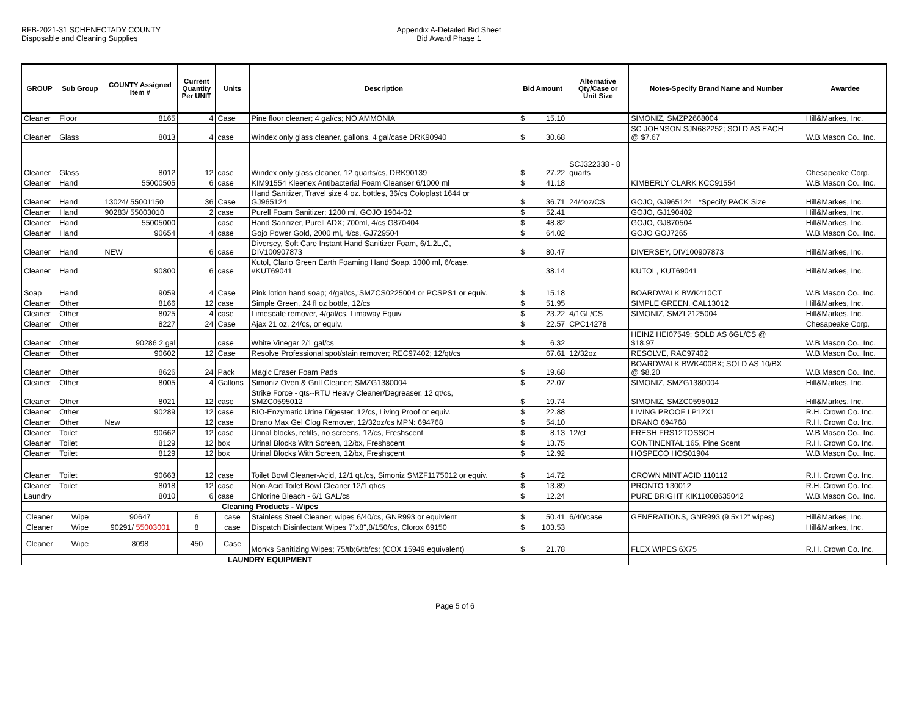RFB-2021-31 SCHENECTADY COUNTY
Disposable and Cleaning Supplies
Appendix A-Detailed Bid Sheet
Bid Award Phase 1
| GROUP | Sub Group | COUNTY Assigned Item # | Current Quantity Per UNIT | Units | Description | Bid Amount | Alternative Qty/Case or Unit Size | Notes-Specify Brand Name and Number | Awardee |
| --- | --- | --- | --- | --- | --- | --- | --- | --- | --- |
| Cleaner | Floor | 8165 | 4 | Case | Pine floor cleaner; 4 gal/cs; NO AMMONIA | $ 15.10 | | SIMONIZ, SMZP2668004 | Hill&Markes, Inc. |
| Cleaner | Glass | 8013 | 4 | case | Windex only glass cleaner, gallons, 4 gal/case DRK90940 | $ 30.68 | | SC JOHNSON SJN682252; SOLD AS EACH @ $7.67 | W.B.Mason Co., Inc. |
| Cleaner | Glass | 8012 | 12 | case | Windex only glass cleaner, 12 quarts/cs, DRK90139 | $ 27.22 | SCJ322338 - 8 quarts | | Chesapeake Corp. |
| Cleaner | Hand | 55000505 | 6 | case | KIM91554 Kleenex Antibacterial Foam Cleanser 6/1000 ml | $ 41.18 | | KIMBERLY CLARK KCC91554 | W.B.Mason Co., Inc. |
| Cleaner | Hand | 13024/ 55001150 | 36 | Case | Hand Sanitizer, Travel size 4 oz. bottles, 36/cs Coloplast 1644 or GJ965124 | $ 36.71 | 24/4oz/CS | GOJO, GJ965124 *Specify PACK Size | Hill&Markes, Inc. |
| Cleaner | Hand | 90283/ 55003010 | 2 | case | Purell Foam Sanitizer; 1200 ml, GOJO 1904-02 | $ 52.41 | | GOJO, GJ190402 | Hill&Markes, Inc. |
| Cleaner | Hand | 55005000 | | case | Hand Sanitizer, Purell ADX; 700ml, 4/cs G870404 | $ 48.82 | | GOJO, GJ870504 | Hill&Markes, Inc. |
| Cleaner | Hand | 90654 | 4 | case | Gojo Power Gold, 2000 ml, 4/cs, GJ729504 | $ 64.02 | | GOJO GOJ7265 | W.B.Mason Co., Inc. |
| Cleaner | Hand | NEW | 6 | case | Diversey, Soft Care Instant Hand Sanitizer Foam, 6/1.2L,C, DIV100907873 | $ 80.47 | | DIVERSEY, DIV100907873 | Hill&Markes, Inc. |
| Cleaner | Hand | 90800 | 6 | case | Kutol, Clario Green Earth Foaming Hand Soap, 1000 ml, 6/case, #KUT69041 | 38.14 | | KUTOL, KUT69041 | Hill&Markes, Inc. |
| Soap | Hand | 9059 | 4 | Case | Pink lotion hand soap; 4/gal/cs,:SMZCS0225004 or PCSPS1 or equiv. | $ 15.18 | | BOARDWALK BWK410CT | W.B.Mason Co., Inc. |
| Cleaner | Other | 8166 | 12 | case | Simple Green, 24 fl oz bottle, 12/cs | $ 51.95 | | SIMPLE GREEN, CAL13012 | Hill&Markes, Inc. |
| Cleaner | Other | 8025 | 4 | case | Limescale remover, 4/gal/cs, Limaway Equiv | $ 23.22 | 4/1GL/CS | SIMONIZ, SMZL2125004 | Hill&Markes, Inc. |
| Cleaner | Other | 8227 | 24 | Case | Ajax 21 oz. 24/cs, or equiv. | $ 22.57 | CPC14278 | | Chesapeake Corp. |
| Cleaner | Other | 90286 2 gal | | case | White Vinegar 2/1 gal/cs | $ 6.32 | | HEINZ HEI07549; SOLD AS 6GL/CS @ $18.97 | W.B.Mason Co., Inc. |
| Cleaner | Other | 90602 | 12 | Case | Resolve Professional spot/stain remover; REC97402; 12/qt/cs | 67.61 | 12/32oz | RESOLVE, RAC97402 | W.B.Mason Co., Inc. |
| Cleaner | Other | 8626 | 24 | Pack | Magic Eraser Foam Pads | $ 19.68 | | BOARDWALK BWK400BX; SOLD AS 10/BX @ $8.20 | W.B.Mason Co., Inc. |
| Cleaner | Other | 8005 | 4 | Gallons | Simoniz Oven & Grill Cleaner; SMZG1380004 | $ 22.07 | | SIMONIZ, SMZG1380004 | Hill&Markes, Inc. |
| Cleaner | Other | 8021 | 12 | case | Strike Force - qts--RTU Heavy Cleaner/Degreaser, 12 qt/cs, SMZC0595012 | $ 19.74 | | SIMONIZ, SMZC0595012 | Hill&Markes, Inc. |
| Cleaner | Other | 90289 | 12 | case | BIO-Enzymatic Urine Digester, 12/cs, Living Proof or equiv. | $ 22.88 | | LIVING PROOF LP12X1 | R.H. Crown Co. Inc. |
| Cleaner | Other | New | 12 | case | Drano Max Gel Clog Remover, 12/32oz/cs MPN: 694768 | $ 54.10 | | DRANO 694768 | R.H. Crown Co. Inc. |
| Cleaner | Toilet | 90662 | 12 | case | Urinal blocks, refills, no screens, 12/cs, Freshscent | $ 8.13 | 12/ct | FRESH FRS12TOSSCH | W.B.Mason Co., Inc. |
| Cleaner | Toilet | 8129 | 12 | box | Urinal Blocks With Screen, 12/bx, Freshscent | $ 13.75 | | CONTINENTAL 165, Pine Scent | R.H. Crown Co. Inc. |
| Cleaner | Toilet | 8129 | 12 | box | Urinal Blocks With Screen, 12/bx, Freshscent | $ 12.92 | | HOSPECO HOS01904 | W.B.Mason Co., Inc. |
| Cleaner | Toilet | 90663 | 12 | case | Toilet Bowl Cleaner-Acid, 12/1 qt./cs, Simoniz SMZF1175012 or equiv. | $ 14.72 | | CROWN MINT ACID 110112 | R.H. Crown Co. Inc. |
| Cleaner | Toilet | 8018 | 12 | case | Non-Acid Toilet Bowl Cleaner 12/1 qt/cs | $ 13.89 | | PRONTO 130012 | R.H. Crown Co. Inc. |
| Laundry | | 8010 | 6 | case | Chlorine Bleach - 6/1 GAL/cs | $ 12.24 | | PURE BRIGHT KIK11008635042 | W.B.Mason Co., Inc. |
| Cleaning Products - Wipes | | | | | | | | | |
| Cleaner | Wipe | 90647 | 6 | case | Stainless Steel Cleaner; wipes 6/40/cs, GNR993 or equivlent | $ 50.41 | 6/40/case | GENERATIONS, GNR993 (9.5x12" wipes) | Hill&Markes, Inc. |
| Cleaner | Wipe | 90291/ 55003001 | 8 | case | Dispatch Disinfectant Wipes 7"x8",8/150/cs, Clorox 69150 | $ 103.53 | | | Hill&Markes, Inc. |
| Cleaner | Wipe | 8098 | 450 | Case | Monks Sanitizing Wipes; 75/tb;6/tb/cs; (COX 15949 equivalent) | $ 21.78 | | FLEX WIPES 6X75 | R.H. Crown Co. Inc. |
| LAUNDRY EQUIPMENT | | | | | | | | | |
Page 5 of 6